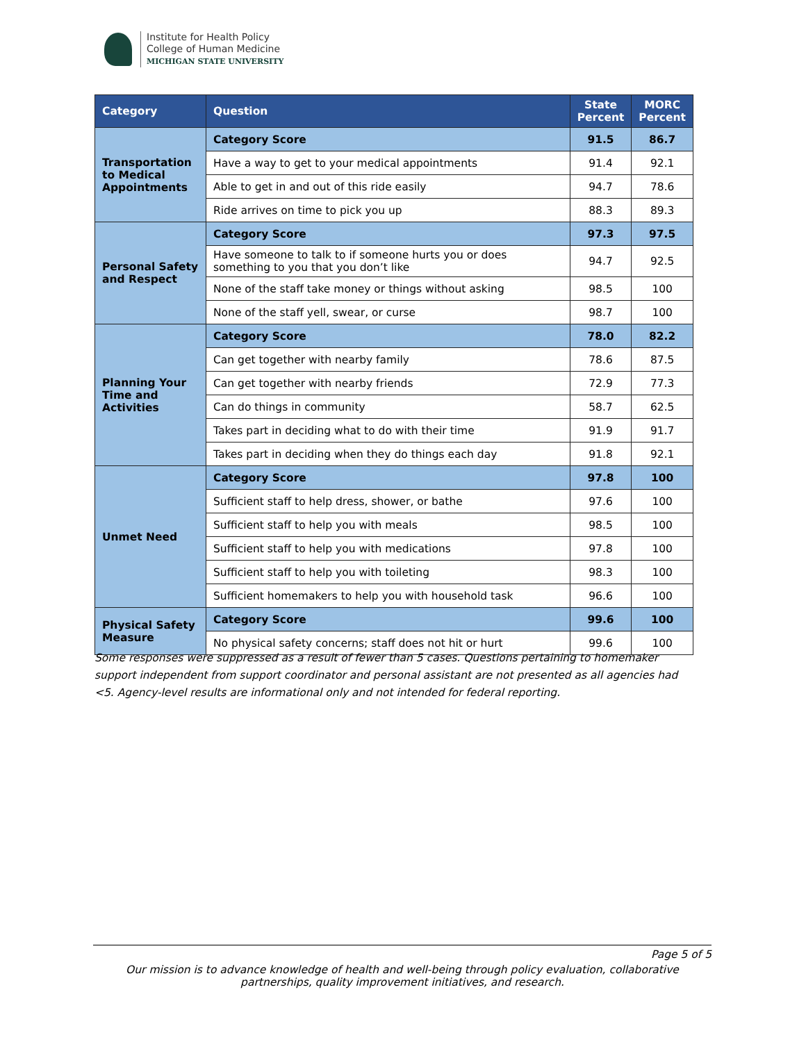Institute for Health Policy
College of Human Medicine
MICHIGAN STATE UNIVERSITY
| Category | Question | State Percent | MORC Percent |
| --- | --- | --- | --- |
| Transportation to Medical Appointments | Category Score | 91.5 | 86.7 |
| | Have a way to get to your medical appointments | 91.4 | 92.1 |
| | Able to get in and out of this ride easily | 94.7 | 78.6 |
| | Ride arrives on time to pick you up | 88.3 | 89.3 |
| Personal Safety and Respect | Category Score | 97.3 | 97.5 |
| | Have someone to talk to if someone hurts you or does something to you that you don’t like | 94.7 | 92.5 |
| | None of the staff take money or things without asking | 98.5 | 100 |
| | None of the staff yell, swear, or curse | 98.7 | 100 |
| Planning Your Time and Activities | Category Score | 78.0 | 82.2 |
| | Can get together with nearby family | 78.6 | 87.5 |
| | Can get together with nearby friends | 72.9 | 77.3 |
| | Can do things in community | 58.7 | 62.5 |
| | Takes part in deciding what to do with their time | 91.9 | 91.7 |
| | Takes part in deciding when they do things each day | 91.8 | 92.1 |
| Unmet Need | Category Score | 97.8 | 100 |
| | Sufficient staff to help dress, shower, or bathe | 97.6 | 100 |
| | Sufficient staff to help you with meals | 98.5 | 100 |
| | Sufficient staff to help you with medications | 97.8 | 100 |
| | Sufficient staff to help you with toileting | 98.3 | 100 |
| | Sufficient homemakers to help you with household task | 96.6 | 100 |
| Physical Safety Measure | Category Score | 99.6 | 100 |
| | No physical safety concerns; staff does not hit or hurt | 99.6 | 100 |
Some responses were suppressed as a result of fewer than 5 cases. Questions pertaining to homemaker support independent from support coordinator and personal assistant are not presented as all agencies had <5. Agency-level results are informational only and not intended for federal reporting.
Page 5 of 5
Our mission is to advance knowledge of health and well-being through policy evaluation, collaborative partnerships, quality improvement initiatives, and research.